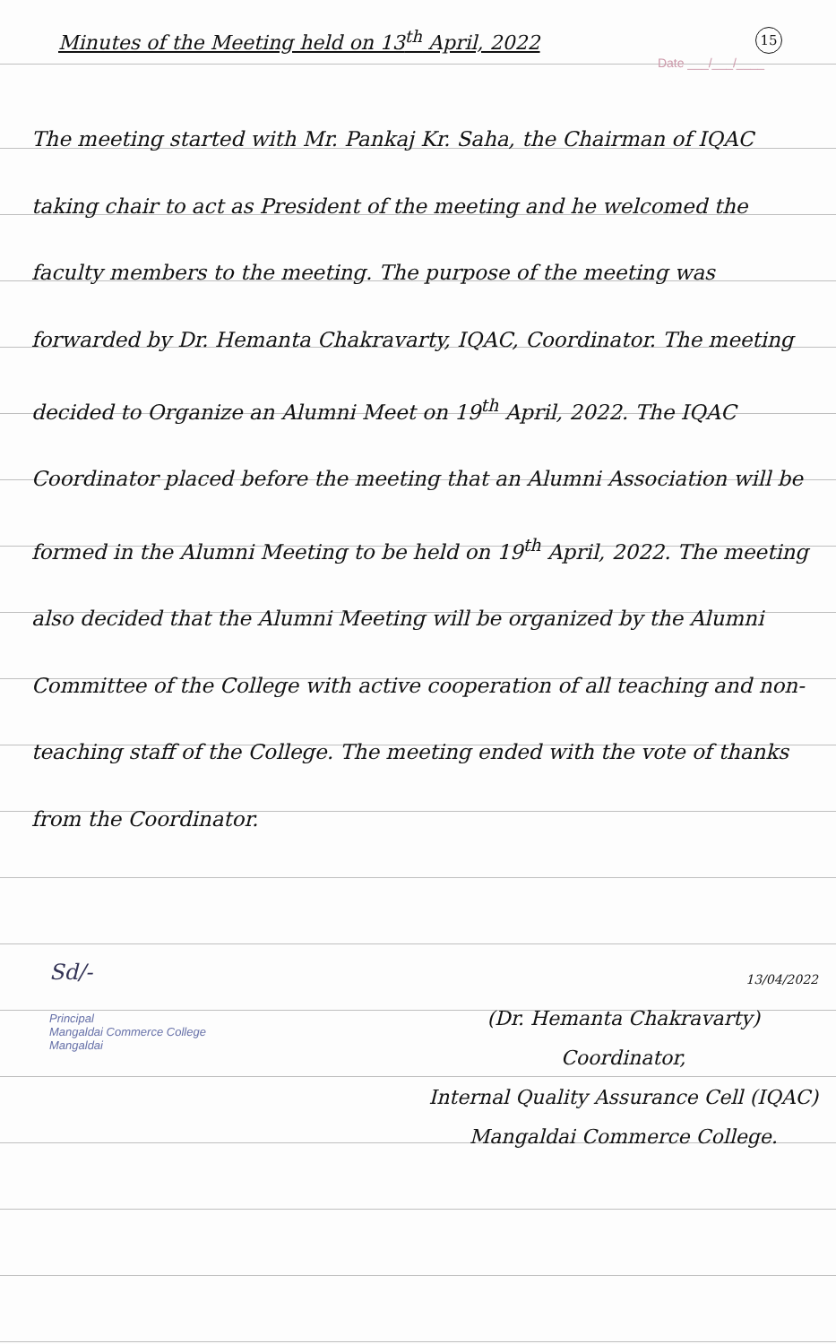Minutes of the Meeting held on 13<sup>th</sup> April, 2022
15
Date ___/___/____
The meeting started with Mr. Pankaj Kr. Saha, the Chairman of IQAC taking chair to act as President of the meeting and he welcomed the faculty members to the meeting. The purpose of the meeting was forwarded by Dr. Hemanta Chakravarty, IQAC, Coordinator. The meeting decided to Organize an Alumni Meet on 19<sup>th</sup> April, 2022. The IQAC Coordinator placed before the meeting that an Alumni Association will be formed in the Alumni Meeting to be held on 19<sup>th</sup> April, 2022. The meeting also decided that the Alumni Meeting will be organized by the Alumni Committee of the College with active cooperation of all teaching and non-teaching staff of the College. The meeting ended with the vote of thanks from the Coordinator.
Sd/-
Principal
Mangaldai Commerce College
Mangaldai
13/04/2022
(Dr. Hemanta Chakravarty)
Coordinator,
Internal Quality Assurance Cell (IQAC)
Mangaldai Commerce College.